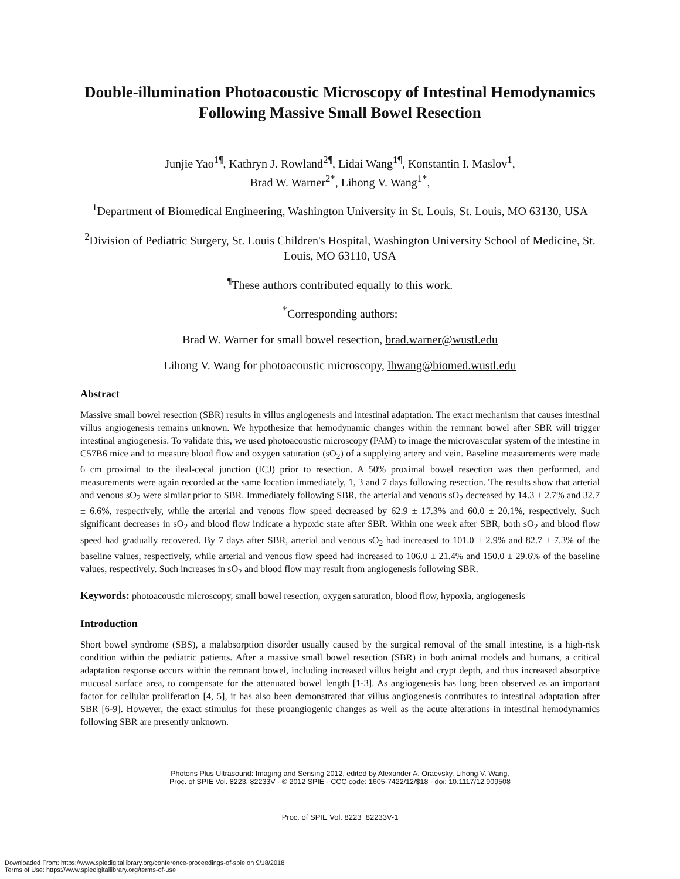Double-illumination Photoacoustic Microscopy of Intestinal Hemodynamics Following Massive Small Bowel Resection
Junjie Yao<sup>1¶</sup>, Kathryn J. Rowland<sup>2¶</sup>, Lidai Wang<sup>1¶</sup>, Konstantin I. Maslov<sup>1</sup>,
Brad W. Warner<sup>2*</sup>, Lihong V. Wang<sup>1*</sup>,
<sup>1</sup> Department of Biomedical Engineering, Washington University in St. Louis, St. Louis, MO 63130, USA
<sup>2</sup> Division of Pediatric Surgery, St. Louis Children's Hospital, Washington University School of Medicine, St. Louis, MO 63110, USA
<sup>¶</sup> These authors contributed equally to this work.
<sup>*</sup> Corresponding authors:
Brad W. Warner for small bowel resection, brad.warner@wustl.edu
Lihong V. Wang for photoacoustic microscopy, lhwang@biomed.wustl.edu
Abstract
Massive small bowel resection (SBR) results in villus angiogenesis and intestinal adaptation. The exact mechanism that causes intestinal villus angiogenesis remains unknown. We hypothesize that hemodynamic changes within the remnant bowel after SBR will trigger intestinal angiogenesis. To validate this, we used photoacoustic microscopy (PAM) to image the microvascular system of the intestine in C57B6 mice and to measure blood flow and oxygen saturation (sO<sub>2</sub>) of a supplying artery and vein. Baseline measurements were made 6 cm proximal to the ileal-cecal junction (ICJ) prior to resection. A 50% proximal bowel resection was then performed, and measurements were again recorded at the same location immediately, 1, 3 and 7 days following resection. The results show that arterial and venous sO<sub>2</sub> were similar prior to SBR. Immediately following SBR, the arterial and venous sO<sub>2</sub> decreased by 14.3 ± 2.7% and 32.7 ± 6.6%, respectively, while the arterial and venous flow speed decreased by 62.9 ± 17.3% and 60.0 ± 20.1%, respectively. Such significant decreases in sO<sub>2</sub> and blood flow indicate a hypoxic state after SBR. Within one week after SBR, both sO<sub>2</sub> and blood flow speed had gradually recovered. By 7 days after SBR, arterial and venous sO<sub>2</sub> had increased to 101.0 ± 2.9% and 82.7 ± 7.3% of the baseline values, respectively, while arterial and venous flow speed had increased to 106.0 ± 21.4% and 150.0 ± 29.6% of the baseline values, respectively. Such increases in sO<sub>2</sub> and blood flow may result from angiogenesis following SBR.
Keywords: photoacoustic microscopy, small bowel resection, oxygen saturation, blood flow, hypoxia, angiogenesis
Introduction
Short bowel syndrome (SBS), a malabsorption disorder usually caused by the surgical removal of the small intestine, is a high-risk condition within the pediatric patients. After a massive small bowel resection (SBR) in both animal models and humans, a critical adaptation response occurs within the remnant bowel, including increased villus height and crypt depth, and thus increased absorptive mucosal surface area, to compensate for the attenuated bowel length [1-3]. As angiogenesis has long been observed as an important factor for cellular proliferation [4, 5], it has also been demonstrated that villus angiogenesis contributes to intestinal adaptation after SBR [6-9]. However, the exact stimulus for these proangiogenic changes as well as the acute alterations in intestinal hemodynamics following SBR are presently unknown.
Photons Plus Ultrasound: Imaging and Sensing 2012, edited by Alexander A. Oraevsky, Lihong V. Wang,
Proc. of SPIE Vol. 8223, 82233V · © 2012 SPIE · CCC code: 1605-7422/12/$18 · doi: 10.1117/12.909508
Proc. of SPIE Vol. 8223 82233V-1
Downloaded From: https://www.spiedigitallibrary.org/conference-proceedings-of-spie on 9/18/2018
Terms of Use: https://www.spiedigitallibrary.org/terms-of-use